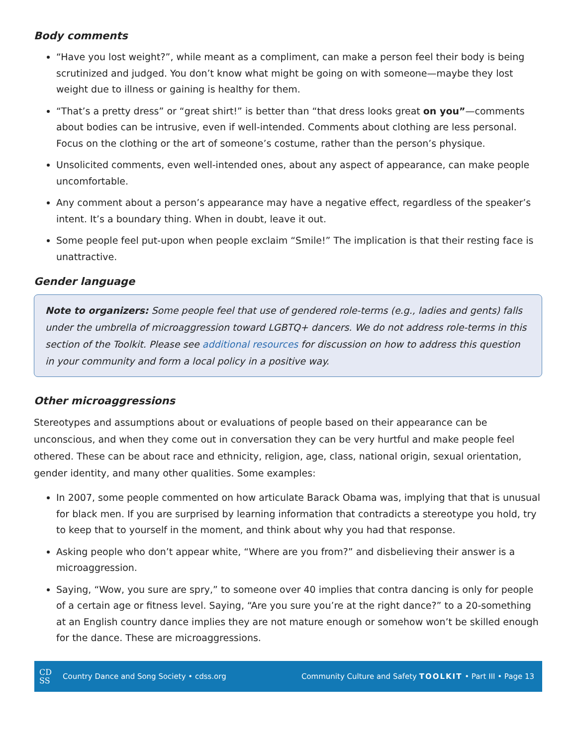Body comments
“Have you lost weight?”, while meant as a compliment, can make a person feel their body is being scrutinized and judged. You don’t know what might be going on with someone—maybe they lost weight due to illness or gaining is healthy for them.
“That’s a pretty dress” or “great shirt!” is better than “that dress looks great on you”—comments about bodies can be intrusive, even if well-intended. Comments about clothing are less personal. Focus on the clothing or the art of someone’s costume, rather than the person’s physique.
Unsolicited comments, even well-intended ones, about any aspect of appearance, can make people uncomfortable.
Any comment about a person’s appearance may have a negative effect, regardless of the speaker’s intent. It’s a boundary thing. When in doubt, leave it out.
Some people feel put-upon when people exclaim “Smile!” The implication is that their resting face is unattractive.
Gender language
Note to organizers: Some people feel that use of gendered role-terms (e.g., ladies and gents) falls under the umbrella of microaggression toward LGBTQ+ dancers. We do not address role-terms in this section of the Toolkit. Please see additional resources for discussion on how to address this question in your community and form a local policy in a positive way.
Other microaggressions
Stereotypes and assumptions about or evaluations of people based on their appearance can be unconscious, and when they come out in conversation they can be very hurtful and make people feel othered. These can be about race and ethnicity, religion, age, class, national origin, sexual orientation, gender identity, and many other qualities. Some examples:
In 2007, some people commented on how articulate Barack Obama was, implying that that is unusual for black men. If you are surprised by learning information that contradicts a stereotype you hold, try to keep that to yourself in the moment, and think about why you had that response.
Asking people who don’t appear white, “Where are you from?” and disbelieving their answer is a microaggression.
Saying, “Wow, you sure are spry,” to someone over 40 implies that contra dancing is only for people of a certain age or fitness level. Saying, “Are you sure you’re at the right dance?” to a 20-something at an English country dance implies they are not mature enough or somehow won’t be skilled enough for the dance. These are microaggressions.
CD
SS
Country Dance and Song Society • cdss.org Community Culture and Safety TOOLKIT • Part III • Page 13